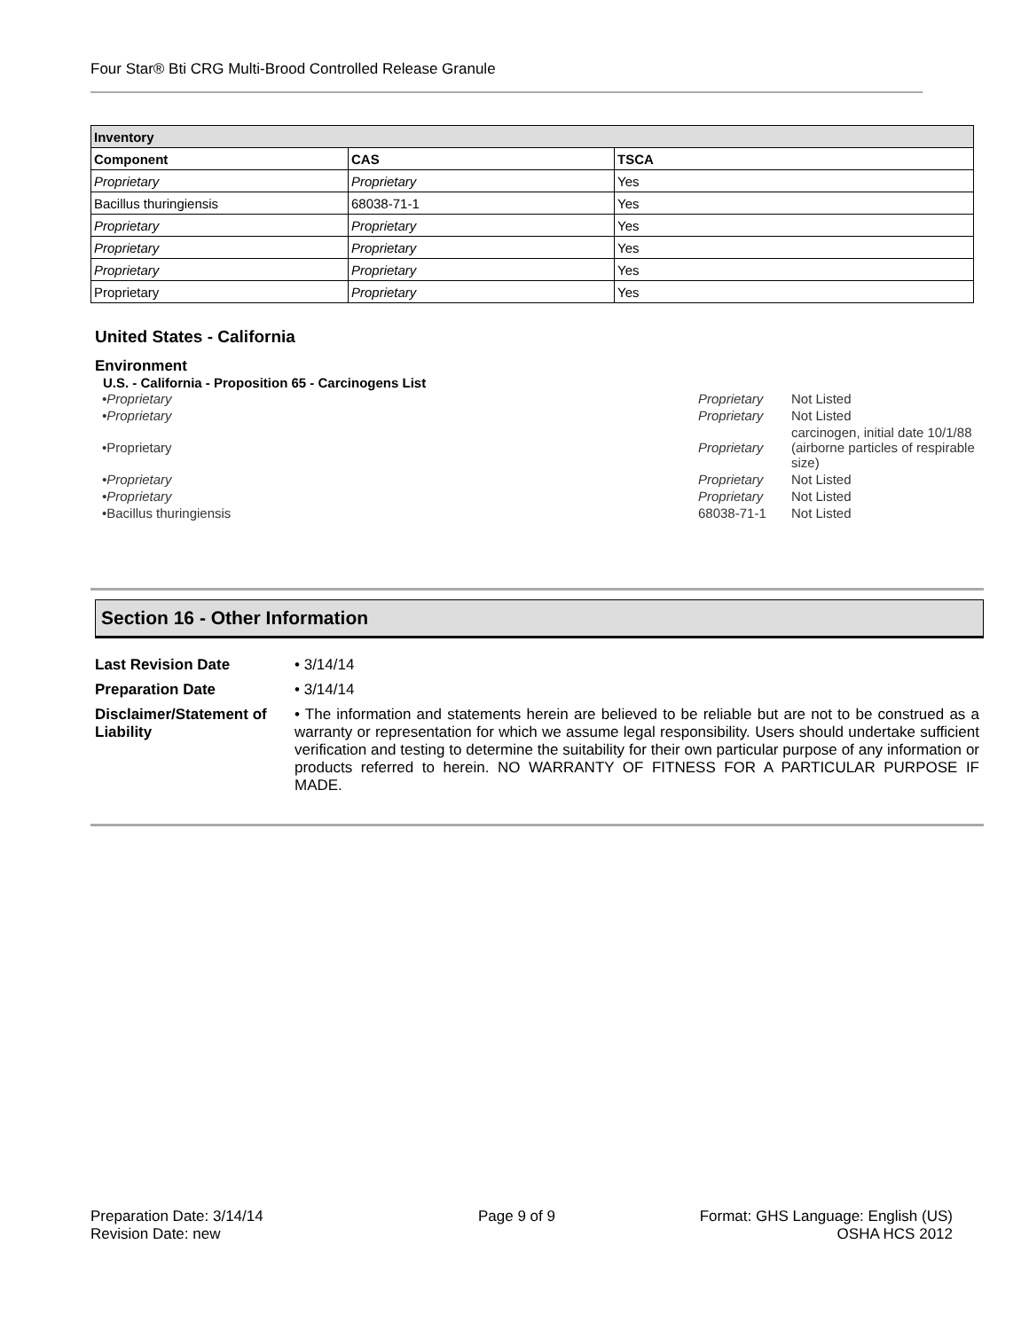Four Star® Bti CRG Multi-Brood Controlled Release Granule
| Inventory | | |
| --- | --- | --- |
| Component | CAS | TSCA |
| Proprietary | Proprietary | Yes |
| Bacillus thuringiensis | 68038-71-1 | Yes |
| Proprietary | Proprietary | Yes |
| Proprietary | Proprietary | Yes |
| Proprietary | Proprietary | Yes |
| Proprietary | Proprietary | Yes |
United States - California
Environment
U.S. - California - Proposition 65 - Carcinogens List
| •Proprietary | Proprietary | Not Listed |
| •Proprietary | Proprietary | Not Listed |
| •Proprietary | Proprietary | carcinogen, initial date 10/1/88 (airborne particles of respirable size) |
| •Proprietary | Proprietary | Not Listed |
| •Proprietary | Proprietary | Not Listed |
| •Bacillus thuringiensis | 68038-71-1 | Not Listed |
Section 16 - Other Information
| Last Revision Date | • 3/14/14 |
| Preparation Date | • 3/14/14 |
| Disclaimer/Statement of Liability | • The information and statements herein are believed to be reliable but are not to be construed as a warranty or representation for which we assume legal responsibility. Users should undertake sufficient verification and testing to determine the suitability for their own particular purpose of any information or products referred to herein. NO WARRANTY OF FITNESS FOR A PARTICULAR PURPOSE IF MADE. |
Preparation Date: 3/14/14
Revision Date: new
Page 9 of 9
Format: GHS Language: English (US)
OSHA HCS 2012